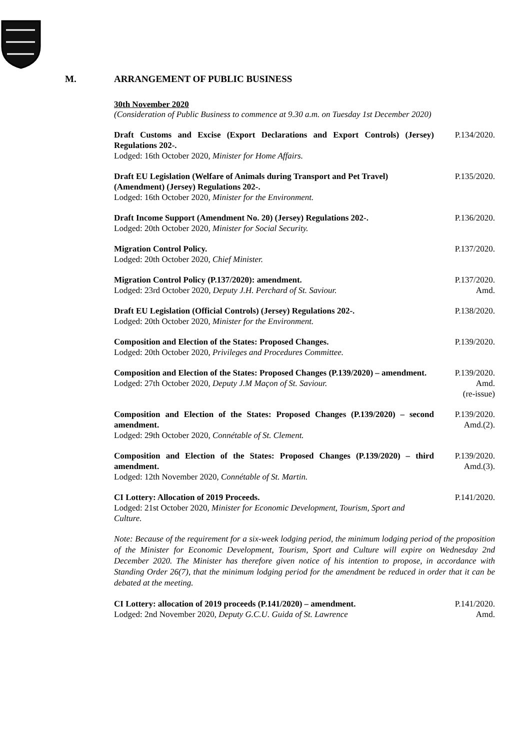M. ARRANGEMENT OF PUBLIC BUSINESS
30th November 2020
(Consideration of Public Business to commence at 9.30 a.m. on Tuesday 1st December 2020)
Draft Customs and Excise (Export Declarations and Export Controls) (Jersey) Regulations 202-.
Lodged: 16th October 2020, Minister for Home Affairs.
P.134/2020.
Draft EU Legislation (Welfare of Animals during Transport and Pet Travel) (Amendment) (Jersey) Regulations 202-.
Lodged: 16th October 2020, Minister for the Environment.
P.135/2020.
Draft Income Support (Amendment No. 20) (Jersey) Regulations 202-.
Lodged: 20th October 2020, Minister for Social Security.
P.136/2020.
Migration Control Policy.
Lodged: 20th October 2020, Chief Minister.
P.137/2020.
Migration Control Policy (P.137/2020): amendment.
Lodged: 23rd October 2020, Deputy J.H. Perchard of St. Saviour.
P.137/2020.
Amd.
Draft EU Legislation (Official Controls) (Jersey) Regulations 202-.
Lodged: 20th October 2020, Minister for the Environment.
P.138/2020.
Composition and Election of the States: Proposed Changes.
Lodged: 20th October 2020, Privileges and Procedures Committee.
P.139/2020.
Composition and Election of the States: Proposed Changes (P.139/2020) – amendment.
Lodged: 27th October 2020, Deputy J.M Maçon of St. Saviour.
P.139/2020.
Amd.
(re-issue)
Composition and Election of the States: Proposed Changes (P.139/2020) – second amendment.
Lodged: 29th October 2020, Connétable of St. Clement.
P.139/2020.
Amd.(2).
Composition and Election of the States: Proposed Changes (P.139/2020) – third amendment.
Lodged: 12th November 2020, Connétable of St. Martin.
P.139/2020.
Amd.(3).
CI Lottery: Allocation of 2019 Proceeds.
Lodged: 21st October 2020, Minister for Economic Development, Tourism, Sport and Culture.
P.141/2020.
Note: Because of the requirement for a six-week lodging period, the minimum lodging period of the proposition of the Minister for Economic Development, Tourism, Sport and Culture will expire on Wednesday 2nd December 2020. The Minister has therefore given notice of his intention to propose, in accordance with Standing Order 26(7), that the minimum lodging period for the amendment be reduced in order that it can be debated at the meeting.
CI Lottery: allocation of 2019 proceeds (P.141/2020) – amendment.
Lodged: 2nd November 2020, Deputy G.C.U. Guida of St. Lawrence
P.141/2020.
Amd.